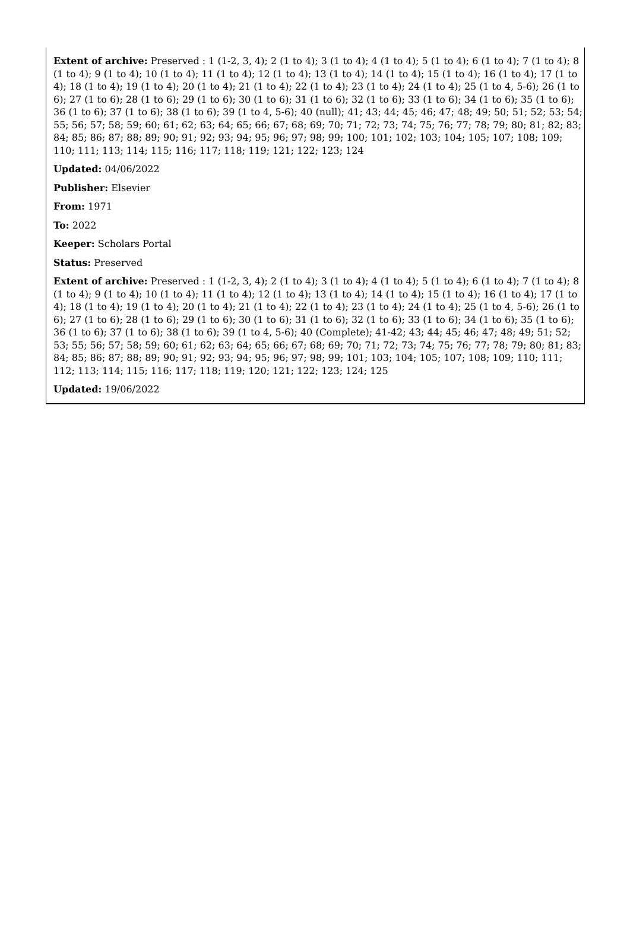Extent of archive: Preserved : 1 (1-2, 3, 4); 2 (1 to 4); 3 (1 to 4); 4 (1 to 4); 5 (1 to 4); 6 (1 to 4); 7 (1 to 4); 8 (1 to 4); 9 (1 to 4); 10 (1 to 4); 11 (1 to 4); 12 (1 to 4); 13 (1 to 4); 14 (1 to 4); 15 (1 to 4); 16 (1 to 4); 17 (1 to 4); 18 (1 to 4); 19 (1 to 4); 20 (1 to 4); 21 (1 to 4); 22 (1 to 4); 23 (1 to 4); 24 (1 to 4); 25 (1 to 4, 5-6); 26 (1 to 6); 27 (1 to 6); 28 (1 to 6); 29 (1 to 6); 30 (1 to 6); 31 (1 to 6); 32 (1 to 6); 33 (1 to 6); 34 (1 to 6); 35 (1 to 6); 36 (1 to 6); 37 (1 to 6); 38 (1 to 6); 39 (1 to 4, 5-6); 40 (null); 41; 43; 44; 45; 46; 47; 48; 49; 50; 51; 52; 53; 54; 55; 56; 57; 58; 59; 60; 61; 62; 63; 64; 65; 66; 67; 68; 69; 70; 71; 72; 73; 74; 75; 76; 77; 78; 79; 80; 81; 82; 83; 84; 85; 86; 87; 88; 89; 90; 91; 92; 93; 94; 95; 96; 97; 98; 99; 100; 101; 102; 103; 104; 105; 107; 108; 109; 110; 111; 113; 114; 115; 116; 117; 118; 119; 121; 122; 123; 124
Updated: 04/06/2022
Publisher: Elsevier
From: 1971
To: 2022
Keeper: Scholars Portal
Status: Preserved
Extent of archive: Preserved : 1 (1-2, 3, 4); 2 (1 to 4); 3 (1 to 4); 4 (1 to 4); 5 (1 to 4); 6 (1 to 4); 7 (1 to 4); 8 (1 to 4); 9 (1 to 4); 10 (1 to 4); 11 (1 to 4); 12 (1 to 4); 13 (1 to 4); 14 (1 to 4); 15 (1 to 4); 16 (1 to 4); 17 (1 to 4); 18 (1 to 4); 19 (1 to 4); 20 (1 to 4); 21 (1 to 4); 22 (1 to 4); 23 (1 to 4); 24 (1 to 4); 25 (1 to 4, 5-6); 26 (1 to 6); 27 (1 to 6); 28 (1 to 6); 29 (1 to 6); 30 (1 to 6); 31 (1 to 6); 32 (1 to 6); 33 (1 to 6); 34 (1 to 6); 35 (1 to 6); 36 (1 to 6); 37 (1 to 6); 38 (1 to 6); 39 (1 to 4, 5-6); 40 (Complete); 41-42; 43; 44; 45; 46; 47; 48; 49; 51; 52; 53; 55; 56; 57; 58; 59; 60; 61; 62; 63; 64; 65; 66; 67; 68; 69; 70; 71; 72; 73; 74; 75; 76; 77; 78; 79; 80; 81; 83; 84; 85; 86; 87; 88; 89; 90; 91; 92; 93; 94; 95; 96; 97; 98; 99; 101; 103; 104; 105; 107; 108; 109; 110; 111; 112; 113; 114; 115; 116; 117; 118; 119; 120; 121; 122; 123; 124; 125
Updated: 19/06/2022